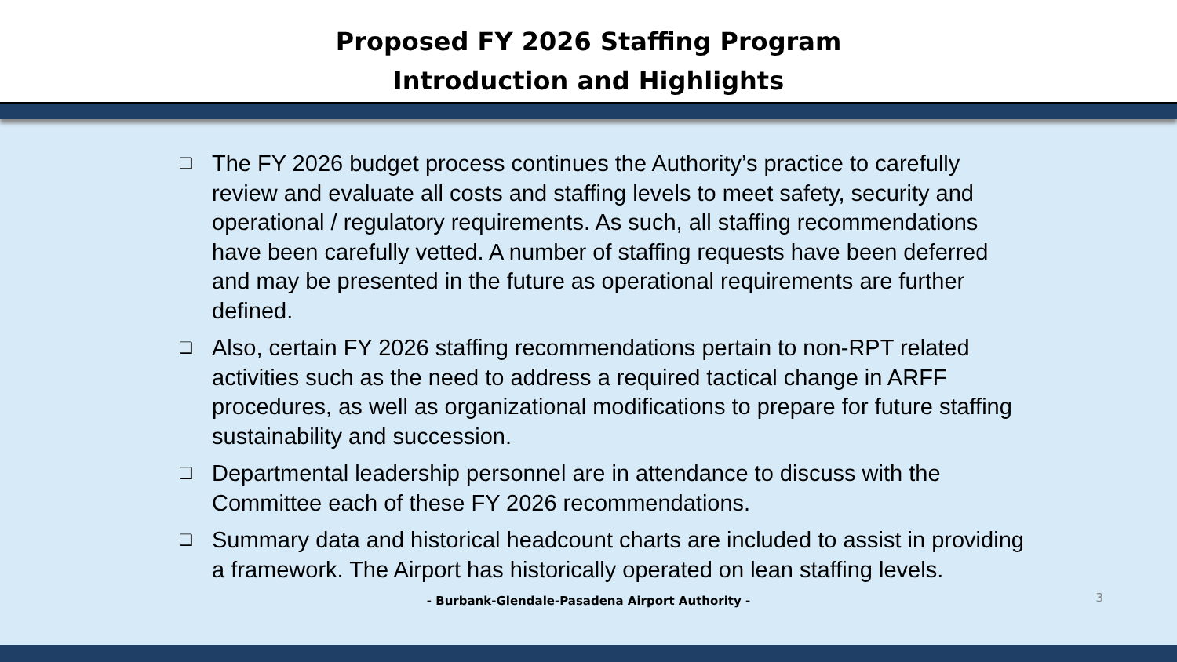Proposed FY 2026 Staffing Program
Introduction and Highlights
❑ The FY 2026 budget process continues the Authority’s practice to carefully review and evaluate all costs and staffing levels to meet safety, security and operational / regulatory requirements. As such, all staffing recommendations have been carefully vetted. A number of staffing requests have been deferred and may be presented in the future as operational requirements are further defined.
❑ Also, certain FY 2026 staffing recommendations pertain to non-RPT related activities such as the need to address a required tactical change in ARFF procedures, as well as organizational modifications to prepare for future staffing sustainability and succession.
❑ Departmental leadership personnel are in attendance to discuss with the Committee each of these FY 2026 recommendations.
❑ Summary data and historical headcount charts are included to assist in providing a framework. The Airport has historically operated on lean staffing levels.
- Burbank-Glendale-Pasadena Airport Authority - 3